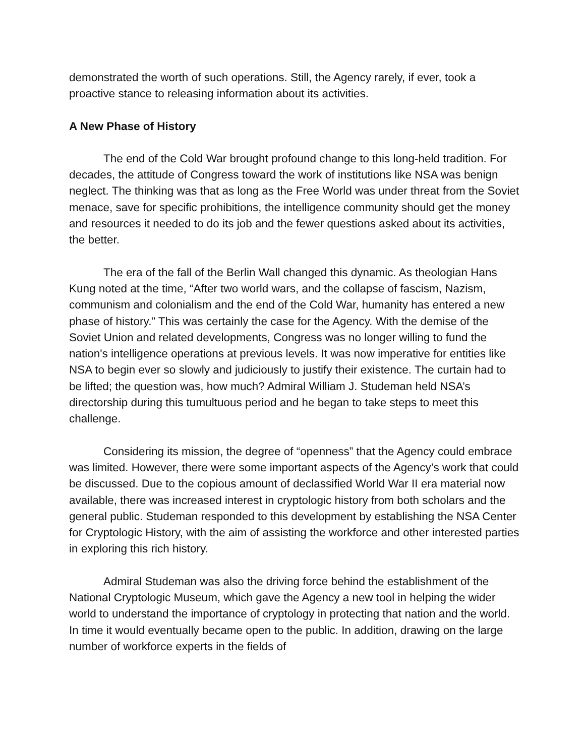demonstrated the worth of such operations. Still, the Agency rarely, if ever, took a proactive stance to releasing information about its activities.
A New Phase of History
The end of the Cold War brought profound change to this long-held tradition. For decades, the attitude of Congress toward the work of institutions like NSA was benign neglect. The thinking was that as long as the Free World was under threat from the Soviet menace, save for specific prohibitions, the intelligence community should get the money and resources it needed to do its job and the fewer questions asked about its activities, the better.
The era of the fall of the Berlin Wall changed this dynamic. As theologian Hans Kung noted at the time, “After two world wars, and the collapse of fascism, Nazism, communism and colonialism and the end of the Cold War, humanity has entered a new phase of history.” This was certainly the case for the Agency. With the demise of the Soviet Union and related developments, Congress was no longer willing to fund the nation's intelligence operations at previous levels. It was now imperative for entities like NSA to begin ever so slowly and judiciously to justify their existence. The curtain had to be lifted; the question was, how much? Admiral William J. Studeman held NSA’s directorship during this tumultuous period and he began to take steps to meet this challenge.
Considering its mission, the degree of “openness” that the Agency could embrace was limited. However, there were some important aspects of the Agency’s work that could be discussed. Due to the copious amount of declassified World War II era material now available, there was increased interest in cryptologic history from both scholars and the general public. Studeman responded to this development by establishing the NSA Center for Cryptologic History, with the aim of assisting the workforce and other interested parties in exploring this rich history.
Admiral Studeman was also the driving force behind the establishment of the National Cryptologic Museum, which gave the Agency a new tool in helping the wider world to understand the importance of cryptology in protecting that nation and the world. In time it would eventually became open to the public. In addition, drawing on the large number of workforce experts in the fields of